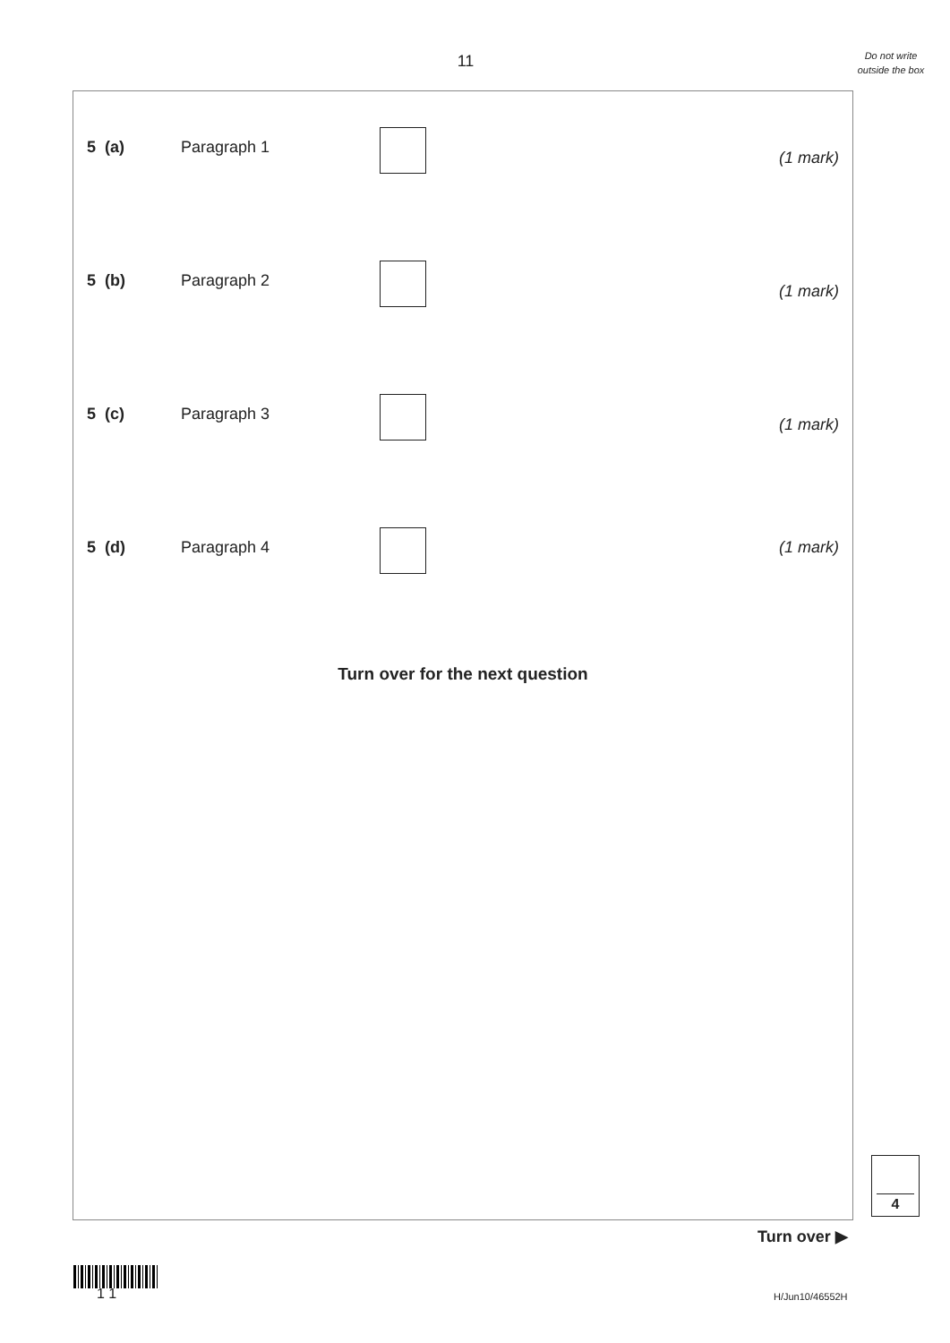11
Do not write outside the box
5 (a) Paragraph 1
(1 mark)
5 (b) Paragraph 2
(1 mark)
5 (c) Paragraph 3
(1 mark)
5 (d) Paragraph 4 (1 mark)
Turn over for the next question
4
Turn over ▶
1 1 H/Jun10/46552H